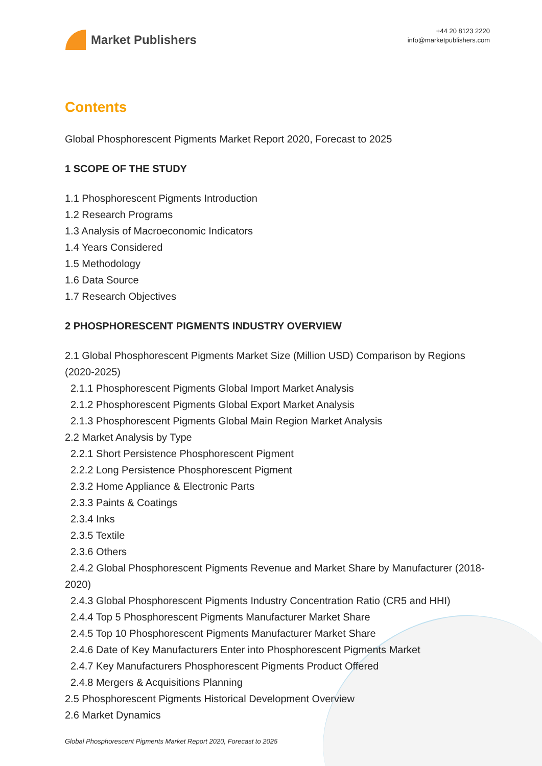Market Publishers
+44 20 8123 2220
info@marketpublishers.com
Contents
Global Phosphorescent Pigments Market Report 2020, Forecast to 2025
1 SCOPE OF THE STUDY
1.1 Phosphorescent Pigments Introduction
1.2 Research Programs
1.3 Analysis of Macroeconomic Indicators
1.4 Years Considered
1.5 Methodology
1.6 Data Source
1.7 Research Objectives
2 PHOSPHORESCENT PIGMENTS INDUSTRY OVERVIEW
2.1 Global Phosphorescent Pigments Market Size (Million USD) Comparison by Regions (2020-2025)
2.1.1 Phosphorescent Pigments Global Import Market Analysis
2.1.2 Phosphorescent Pigments Global Export Market Analysis
2.1.3 Phosphorescent Pigments Global Main Region Market Analysis
2.2 Market Analysis by Type
2.2.1 Short Persistence Phosphorescent Pigment
2.2.2 Long Persistence Phosphorescent Pigment
2.3.2 Home Appliance & Electronic Parts
2.3.3 Paints & Coatings
2.3.4 Inks
2.3.5 Textile
2.3.6 Others
2.4.2 Global Phosphorescent Pigments Revenue and Market Share by Manufacturer (2018-2020)
2.4.3 Global Phosphorescent Pigments Industry Concentration Ratio (CR5 and HHI)
2.4.4 Top 5 Phosphorescent Pigments Manufacturer Market Share
2.4.5 Top 10 Phosphorescent Pigments Manufacturer Market Share
2.4.6 Date of Key Manufacturers Enter into Phosphorescent Pigments Market
2.4.7 Key Manufacturers Phosphorescent Pigments Product Offered
2.4.8 Mergers & Acquisitions Planning
2.5 Phosphorescent Pigments Historical Development Overview
2.6 Market Dynamics
Global Phosphorescent Pigments Market Report 2020, Forecast to 2025